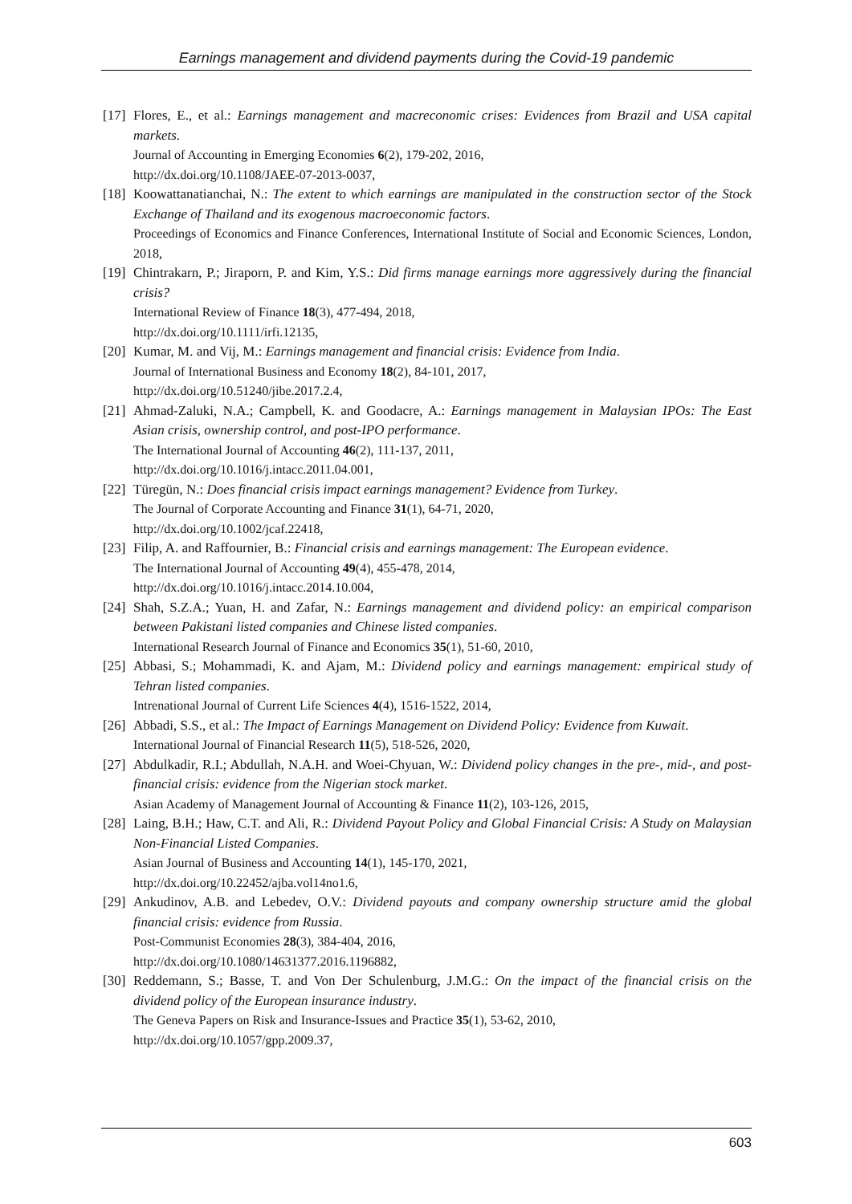Earnings management and dividend payments during the Covid-19 pandemic
[17] Flores, E., et al.: Earnings management and macreconomic crises: Evidences from Brazil and USA capital markets.
Journal of Accounting in Emerging Economies 6(2), 179-202, 2016,
http://dx.doi.org/10.1108/JAEE-07-2013-0037,
[18] Koowattanatianchai, N.: The extent to which earnings are manipulated in the construction sector of the Stock Exchange of Thailand and its exogenous macroeconomic factors.
Proceedings of Economics and Finance Conferences, International Institute of Social and Economic Sciences, London, 2018,
[19] Chintrakarn, P.; Jiraporn, P. and Kim, Y.S.: Did firms manage earnings more aggressively during the financial crisis?
International Review of Finance 18(3), 477-494, 2018,
http://dx.doi.org/10.1111/irfi.12135,
[20] Kumar, M. and Vij, M.: Earnings management and financial crisis: Evidence from India.
Journal of International Business and Economy 18(2), 84-101, 2017,
http://dx.doi.org/10.51240/jibe.2017.2.4,
[21] Ahmad-Zaluki, N.A.; Campbell, K. and Goodacre, A.: Earnings management in Malaysian IPOs: The East Asian crisis, ownership control, and post-IPO performance.
The International Journal of Accounting 46(2), 111-137, 2011,
http://dx.doi.org/10.1016/j.intacc.2011.04.001,
[22] Türegün, N.: Does financial crisis impact earnings management? Evidence from Turkey.
The Journal of Corporate Accounting and Finance 31(1), 64-71, 2020,
http://dx.doi.org/10.1002/jcaf.22418,
[23] Filip, A. and Raffournier, B.: Financial crisis and earnings management: The European evidence.
The International Journal of Accounting 49(4), 455-478, 2014,
http://dx.doi.org/10.1016/j.intacc.2014.10.004,
[24] Shah, S.Z.A.; Yuan, H. and Zafar, N.: Earnings management and dividend policy: an empirical comparison between Pakistani listed companies and Chinese listed companies.
International Research Journal of Finance and Economics 35(1), 51-60, 2010,
[25] Abbasi, S.; Mohammadi, K. and Ajam, M.: Dividend policy and earnings management: empirical study of Tehran listed companies.
Intrenational Journal of Current Life Sciences 4(4), 1516-1522, 2014,
[26] Abbadi, S.S., et al.: The Impact of Earnings Management on Dividend Policy: Evidence from Kuwait.
International Journal of Financial Research 11(5), 518-526, 2020,
[27] Abdulkadir, R.I.; Abdullah, N.A.H. and Woei-Chyuan, W.: Dividend policy changes in the pre-, mid-, and post-financial crisis: evidence from the Nigerian stock market.
Asian Academy of Management Journal of Accounting & Finance 11(2), 103-126, 2015,
[28] Laing, B.H.; Haw, C.T. and Ali, R.: Dividend Payout Policy and Global Financial Crisis: A Study on Malaysian Non-Financial Listed Companies.
Asian Journal of Business and Accounting 14(1), 145-170, 2021,
http://dx.doi.org/10.22452/ajba.vol14no1.6,
[29] Ankudinov, A.B. and Lebedev, O.V.: Dividend payouts and company ownership structure amid the global financial crisis: evidence from Russia.
Post-Communist Economies 28(3), 384-404, 2016,
http://dx.doi.org/10.1080/14631377.2016.1196882,
[30] Reddemann, S.; Basse, T. and Von Der Schulenburg, J.M.G.: On the impact of the financial crisis on the dividend policy of the European insurance industry.
The Geneva Papers on Risk and Insurance-Issues and Practice 35(1), 53-62, 2010,
http://dx.doi.org/10.1057/gpp.2009.37,
603